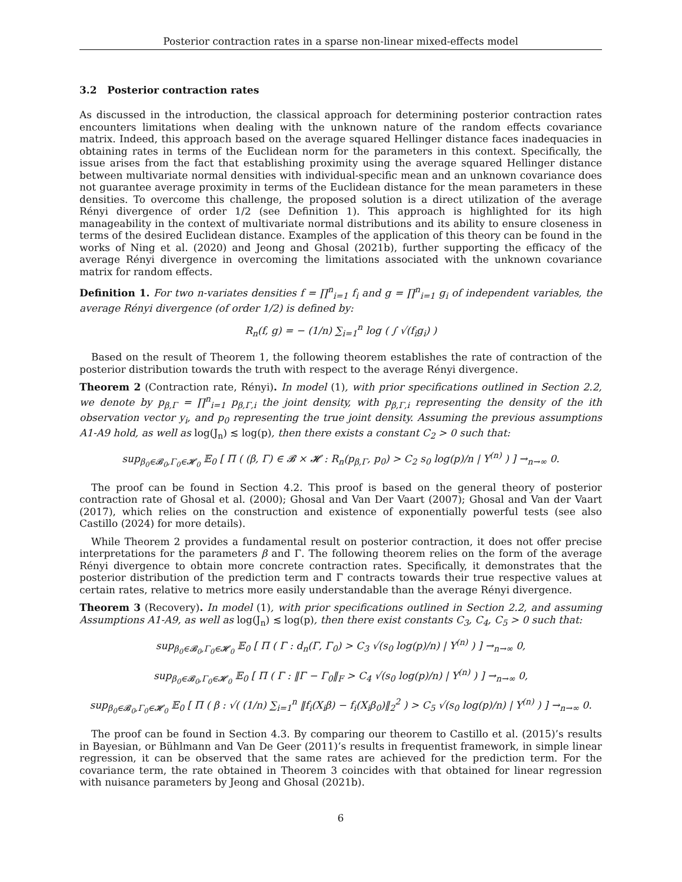Posterior contraction rates in a sparse non-linear mixed-effects model
3.2 Posterior contraction rates
As discussed in the introduction, the classical approach for determining posterior contraction rates encounters limitations when dealing with the unknown nature of the random effects covariance matrix. Indeed, this approach based on the average squared Hellinger distance faces inadequacies in obtaining rates in terms of the Euclidean norm for the parameters in this context. Specifically, the issue arises from the fact that establishing proximity using the average squared Hellinger distance between multivariate normal densities with individual-specific mean and an unknown covariance does not guarantee average proximity in terms of the Euclidean distance for the mean parameters in these densities. To overcome this challenge, the proposed solution is a direct utilization of the average Rényi divergence of order 1/2 (see Definition 1). This approach is highlighted for its high manageability in the context of multivariate normal distributions and its ability to ensure closeness in terms of the desired Euclidean distance. Examples of the application of this theory can be found in the works of Ning et al. (2020) and Jeong and Ghosal (2021b), further supporting the efficacy of the average Rényi divergence in overcoming the limitations associated with the unknown covariance matrix for random effects.
Definition 1. For two n-variates densities f = ∏<sup>n</sup><sub>i=1</sub> f<sub>i</sub> and g = ∏<sup>n</sup><sub>i=1</sub> g<sub>i</sub> of independent variables, the average Rényi divergence (of order 1/2) is defined by:
R<sub>n</sub>(f, g) = − (1/n) ∑<sub>i=1</sub><sup>n</sup> log ( ∫ √(f<sub>i</sub>g<sub>i</sub>) )
Based on the result of Theorem 1, the following theorem establishes the rate of contraction of the posterior distribution towards the truth with respect to the average Rényi divergence.
Theorem 2 (Contraction rate, Rényi). In model (1), with prior specifications outlined in Section 2.2, we denote by p<sub>β,Γ</sub> = ∏<sup>n</sup><sub>i=1</sub> p<sub>β,Γ,i</sub> the joint density, with p<sub>β,Γ,i</sub> representing the density of the ith observation vector y<sub>i</sub>, and p<sub>0</sub> representing the true joint density. Assuming the previous assumptions A1-A9 hold, as well as log(J<sub>n</sub>) ≲ log(p), then there exists a constant C<sub>2</sub> > 0 such that:
sup<sub>β<sub>0</sub>∈𝓑<sub>0</sub>,Γ<sub>0</sub>∈𝓗<sub>0</sub></sub> 𝔼<sub>0</sub> [ Π ( (β, Γ) ∈ 𝓑 × 𝓗 : R<sub>n</sub>(p<sub>β,Γ</sub>, p<sub>0</sub>) > C<sub>2</sub> s<sub>0</sub> log(p)/n | Y<sup>(n)</sup> ) ] →<sub>n→∞</sub> 0.
The proof can be found in Section 4.2. This proof is based on the general theory of posterior contraction rate of Ghosal et al. (2000); Ghosal and Van Der Vaart (2007); Ghosal and Van der Vaart (2017), which relies on the construction and existence of exponentially powerful tests (see also Castillo (2024) for more details).
While Theorem 2 provides a fundamental result on posterior contraction, it does not offer precise interpretations for the parameters β and Γ. The following theorem relies on the form of the average Rényi divergence to obtain more concrete contraction rates. Specifically, it demonstrates that the posterior distribution of the prediction term and Γ contracts towards their true respective values at certain rates, relative to metrics more easily understandable than the average Rényi divergence.
Theorem 3 (Recovery). In model (1), with prior specifications outlined in Section 2.2, and assuming Assumptions A1-A9, as well as log(J<sub>n</sub>) ≲ log(p), then there exist constants C<sub>3</sub>, C<sub>4</sub>, C<sub>5</sub> > 0 such that:
sup<sub>β<sub>0</sub>∈𝓑<sub>0</sub>,Γ<sub>0</sub>∈𝓗<sub>0</sub></sub> 𝔼<sub>0</sub> [ Π ( Γ : d<sub>n</sub>(Γ, Γ<sub>0</sub>) > C<sub>3</sub> √(s<sub>0</sub> log(p)/n) | Y<sup>(n)</sup> ) ] →<sub>n→∞</sub> 0,
sup<sub>β<sub>0</sub>∈𝓑<sub>0</sub>,Γ<sub>0</sub>∈𝓗<sub>0</sub></sub> 𝔼<sub>0</sub> [ Π ( Γ : ‖Γ − Γ<sub>0</sub>‖<sub>F</sub> > C<sub>4</sub> √(s<sub>0</sub> log(p)/n) | Y<sup>(n)</sup> ) ] →<sub>n→∞</sub> 0,
sup<sub>β<sub>0</sub>∈𝓑<sub>0</sub>,Γ<sub>0</sub>∈𝓗<sub>0</sub></sub> 𝔼<sub>0</sub> [ Π ( β : √( (1/n) ∑<sub>i=1</sub><sup>n</sup> ‖f<sub>i</sub>(X<sub>i</sub>β) − f<sub>i</sub>(X<sub>i</sub>β<sub>0</sub>)‖<sub>2</sub><sup>2</sup> ) > C<sub>5</sub> √(s<sub>0</sub> log(p)/n) | Y<sup>(n)</sup> ) ] →<sub>n→∞</sub> 0.
The proof can be found in Section 4.3. By comparing our theorem to Castillo et al. (2015)’s results in Bayesian, or Bühlmann and Van De Geer (2011)’s results in frequentist framework, in simple linear regression, it can be observed that the same rates are achieved for the prediction term. For the covariance term, the rate obtained in Theorem 3 coincides with that obtained for linear regression with nuisance parameters by Jeong and Ghosal (2021b).
6